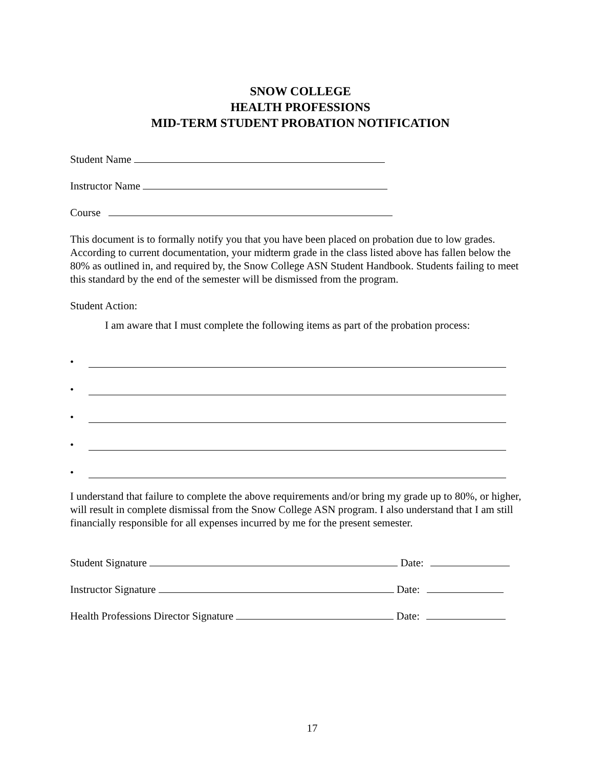SNOW COLLEGE
HEALTH PROFESSIONS
MID-TERM STUDENT PROBATION NOTIFICATION
Student Name
Instructor Name
Course
This document is to formally notify you that you have been placed on probation due to low grades. According to current documentation, your midterm grade in the class listed above has fallen below the 80% as outlined in, and required by, the Snow College ASN Student Handbook. Students failing to meet this standard by the end of the semester will be dismissed from the program.
Student Action:
I am aware that I must complete the following items as part of the probation process:
•
•
•
•
•
I understand that failure to complete the above requirements and/or bring my grade up to 80%, or higher, will result in complete dismissal from the Snow College ASN program. I also understand that I am still financially responsible for all expenses incurred by me for the present semester.
Student Signature Date:
Instructor Signature Date:
Health Professions Director Signature Date:
17